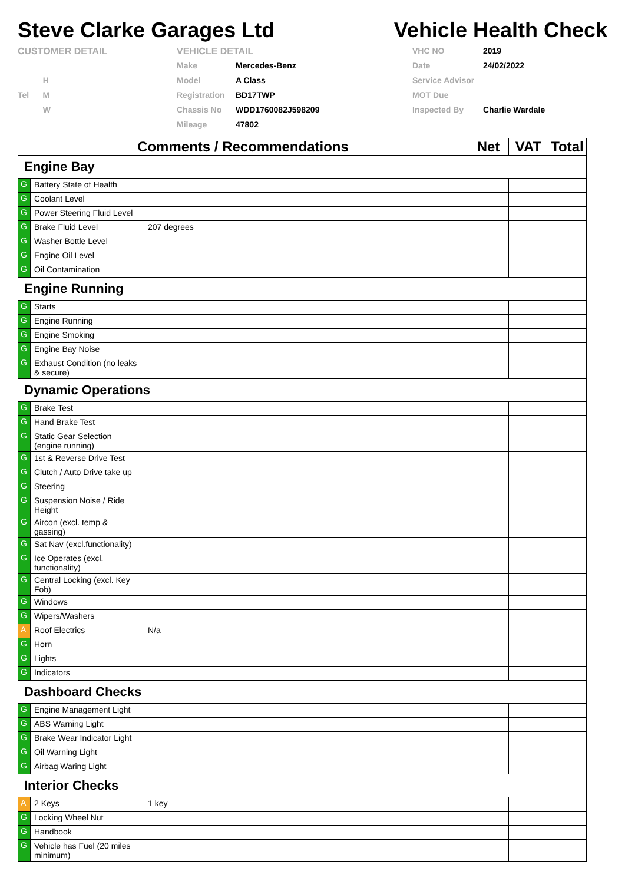Steve Clarke Garages Ltd Vehicle Health Check
CUSTOMER DETAIL
VEHICLE DETAIL
VHC NO
2019
Make
Mercedes-Benz
Date
24/02/2022
H
Model
A Class
Service Advisor
Tel M
Registration
BD17TWP
MOT Due
W
Chassis No
WDD1760082J598209
Inspected By
Charlie Wardale
Mileage
47802
| Comments / Recommendations | | | Net | VAT | Total |
| --- | --- | --- | --- | --- | --- |
| Engine Bay | | | | | |
| G | Battery State of Health | | | | |
| G | Coolant Level | | | | |
| G | Power Steering Fluid Level | | | | |
| G | Brake Fluid Level | 207 degrees | | | |
| G | Washer Bottle Level | | | | |
| G | Engine Oil Level | | | | |
| G | Oil Contamination | | | | |
| Engine Running | | | | | |
| G | Starts | | | | |
| G | Engine Running | | | | |
| G | Engine Smoking | | | | |
| G | Engine Bay Noise | | | | |
| G | Exhaust Condition (no leaks & secure) | | | | |
| Dynamic Operations | | | | | |
| G | Brake Test | | | | |
| G | Hand Brake Test | | | | |
| G | Static Gear Selection (engine running) | | | | |
| G | 1st & Reverse Drive Test | | | | |
| G | Clutch / Auto Drive take up | | | | |
| G | Steering | | | | |
| G | Suspension Noise / Ride Height | | | | |
| G | Aircon (excl. temp & gassing) | | | | |
| G | Sat Nav (excl.functionality) | | | | |
| G | Ice Operates (excl. functionality) | | | | |
| G | Central Locking (excl. Key Fob) | | | | |
| G | Windows | | | | |
| G | Wipers/Washers | | | | |
| A | Roof Electrics | N/a | | | |
| G | Horn | | | | |
| G | Lights | | | | |
| G | Indicators | | | | |
| Dashboard Checks | | | | | |
| G | Engine Management Light | | | | |
| G | ABS Warning Light | | | | |
| G | Brake Wear Indicator Light | | | | |
| G | Oil Warning Light | | | | |
| G | Airbag Waring Light | | | | |
| Interior Checks | | | | | |
| A | 2 Keys | 1 key | | | |
| G | Locking Wheel Nut | | | | |
| G | Handbook | | | | |
| G | Vehicle has Fuel (20 miles minimum) | | | | |